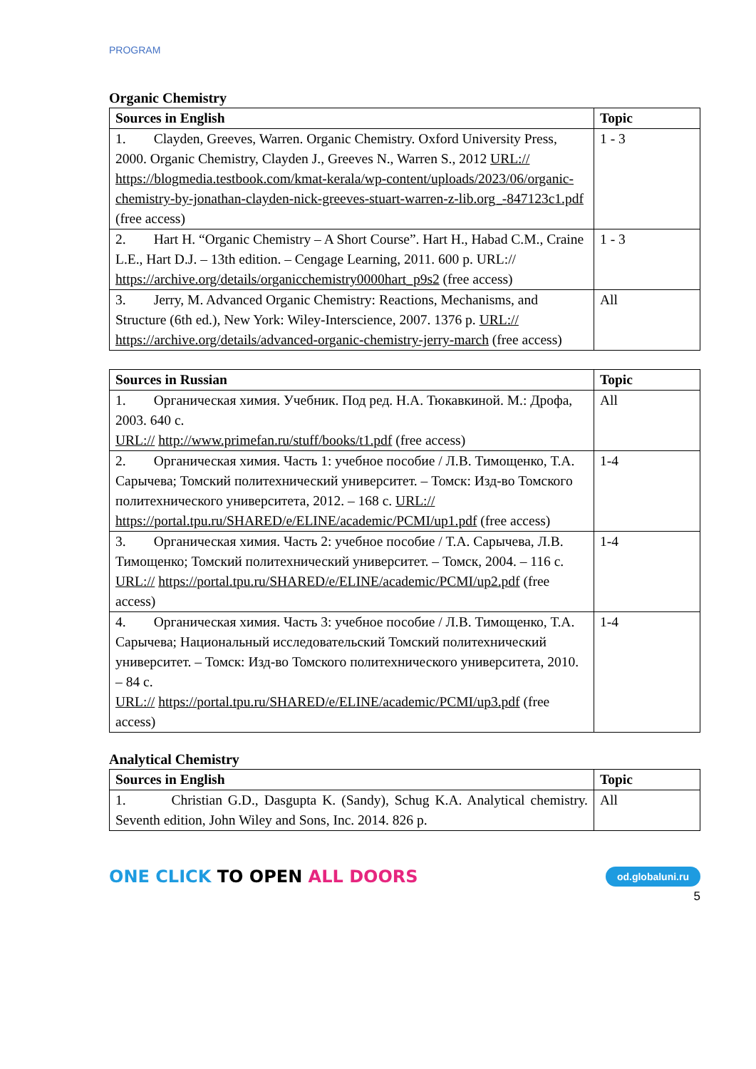PROGRAM
Organic Chemistry
| Sources in English | Topic |
| --- | --- |
| 1. Clayden, Greeves, Warren. Organic Chemistry. Oxford University Press, 2000. Organic Chemistry, Clayden J., Greeves N., Warren S., 2012 URL:// https://blogmedia.testbook.com/kmat-kerala/wp-content/uploads/2023/06/organic-chemistry-by-jonathan-clayden-nick-greeves-stuart-warren-z-lib.org_-847123c1.pdf (free access) | 1 - 3 |
| 2. Hart H. “Organic Chemistry – A Short Course”. Hart H., Habad C.M., Craine L.E., Hart D.J. – 13th edition. – Cengage Learning, 2011. 600 p. URL:// https://archive.org/details/organicchemistry0000hart_p9s2 (free access) | 1 - 3 |
| 3. Jerry, M. Advanced Organic Chemistry: Reactions, Mechanisms, and Structure (6th ed.), New York: Wiley-Interscience, 2007. 1376 p. URL:// https://archive.org/details/advanced-organic-chemistry-jerry-march (free access) | All |
| Sources in Russian | Topic |
| --- | --- |
| 1. Органическая химия. Учебник. Под ред. Н.А. Тюкавкиной. М.: Дрофа, 2003. 640 с. URL:// http://www.primefan.ru/stuff/books/t1.pdf (free access) | All |
| 2. Органическая химия. Часть 1: учебное пособие / Л.В. Тимощенко, Т.А. Сарычева; Томский политехнический университет. – Томск: Изд-во Томского политехнического университета, 2012. – 168 с. URL:// https://portal.tpu.ru/SHARED/e/ELINE/academic/PCMI/up1.pdf (free access) | 1-4 |
| 3. Органическая химия. Часть 2: учебное пособие / Т.А. Сарычева, Л.В. Тимощенко; Томский политехнический университет. – Томск, 2004. – 116 с. URL:// https://portal.tpu.ru/SHARED/e/ELINE/academic/PCMI/up2.pdf (free access) | 1-4 |
| 4. Органическая химия. Часть 3: учебное пособие / Л.В. Тимощенко, Т.А. Сарычева; Национальный исследовательский Томский политехнический университет. – Томск: Изд-во Томского политехнического университета, 2010. – 84 с. URL:// https://portal.tpu.ru/SHARED/e/ELINE/academic/PCMI/up3.pdf (free access) | 1-4 |
Analytical Chemistry
| Sources in English | Topic |
| --- | --- |
| 1. Christian G.D., Dasgupta K. (Sandy), Schug K.A. Analytical chemistry. Seventh edition, John Wiley and Sons, Inc. 2014. 826 p. | All |
ONE CLICK TO OPEN ALL DOORS
od.globaluni.ru
5